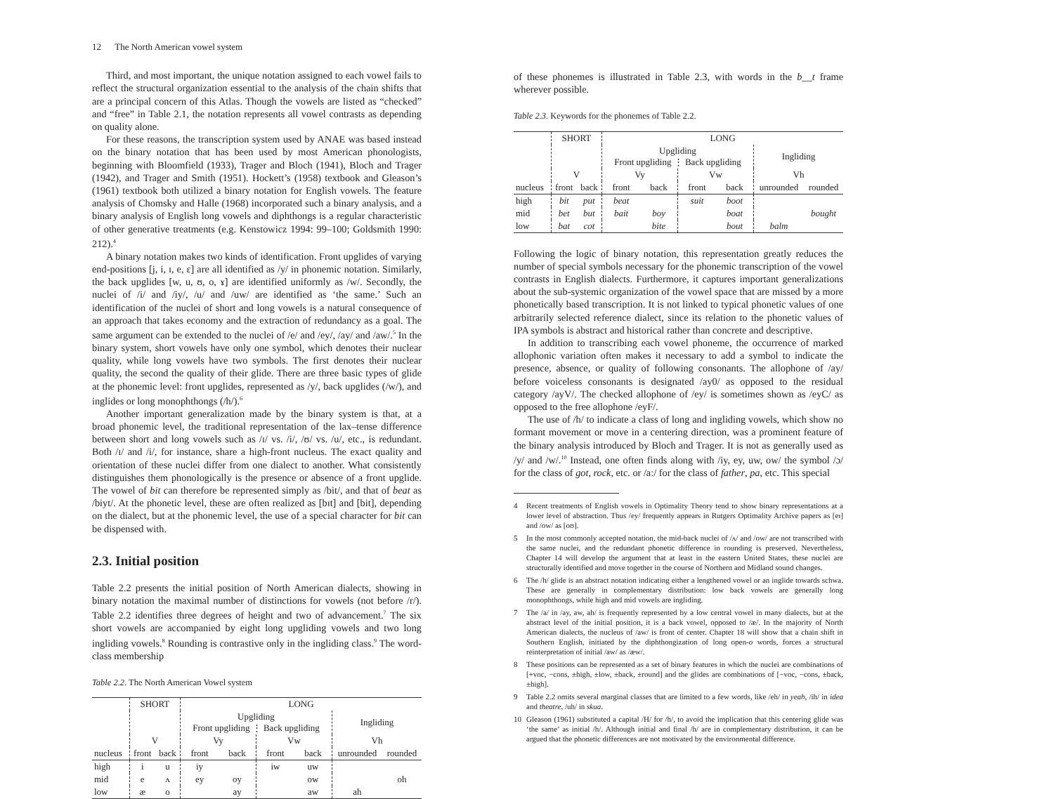12 The North American vowel system
Third, and most important, the unique notation assigned to each vowel fails to reflect the structural organization essential to the analysis of the chain shifts that are a principal concern of this Atlas. Though the vowels are listed as “checked” and “free” in Table 2.1, the notation represents all vowel contrasts as depending on quality alone.
For these reasons, the transcription system used by ANAE was based instead on the binary notation that has been used by most American phonologists, beginning with Bloomfield (1933), Trager and Bloch (1941), Bloch and Trager (1942), and Trager and Smith (1951). Hockett’s (1958) textbook and Gleason’s (1961) textbook both utilized a binary notation for English vowels. The feature analysis of Chomsky and Halle (1968) incorporated such a binary analysis, and a binary analysis of English long vowels and diphthongs is a regular characteristic of other generative treatments (e.g. Kenstowicz 1994: 99–100; Goldsmith 1990: 212).<sup>4</sup>
A binary notation makes two kinds of identification. Front upglides of varying end-positions [j, i, ɪ, e, ɛ] are all identified as /y/ in phonemic notation. Similarly, the back upglides [w, u, ʊ, o, ɤ] are identified uniformly as /w/. Secondly, the nuclei of /i/ and /iy/, /u/ and /uw/ are identified as ‘the same.’ Such an identification of the nuclei of short and long vowels is a natural consequence of an approach that takes economy and the extraction of redundancy as a goal. The same argument can be extended to the nuclei of /e/ and /ey/, /ay/ and /aw/.<sup>5</sup> In the binary system, short vowels have only one symbol, which denotes their nuclear quality, while long vowels have two symbols. The first denotes their nuclear quality, the second the quality of their glide. There are three basic types of glide at the phonemic level: front upglides, represented as /y/, back upglides (/w/), and inglides or long monophthongs (/h/).<sup>6</sup>
Another important generalization made by the binary system is that, at a broad phonemic level, the traditional representation of the lax–tense difference between short and long vowels such as /ɪ/ vs. /i/, /ʊ/ vs. /u/, etc., is redundant. Both /ɪ/ and /i/, for instance, share a high-front nucleus. The exact quality and orientation of these nuclei differ from one dialect to another. What consistently distinguishes them phonologically is the presence or absence of a front upglide. The vowel of bit can therefore be represented simply as /bit/, and that of beat as /biyt/. At the phonetic level, these are often realized as [bɪt] and [bit], depending on the dialect, but at the phonemic level, the use of a special character for bit can be dispensed with.
2.3. Initial position
Table 2.2 presents the initial position of North American dialects, showing in binary notation the maximal number of distinctions for vowels (not before /r/). Table 2.2 identifies three degrees of height and two of advancement.<sup>7</sup> The six short vowels are accompanied by eight long upgliding vowels and two long ingliding vowels.<sup>8</sup> Rounding is contrastive only in the ingliding class.<sup>9</sup> The word-class membership
Table 2.2. The North American Vowel system
| | SHORT | | LONG | | | | | |
| --- | --- | --- | --- | --- | --- | --- | --- | --- |
| | | | Upgliding Front upgliding ⋮ Back upgliding | | | | Ingliding | |
| | V | | Vy | | Vw | | Vh | |
| nucleus | front | back | front | back | front | back | unrounded | rounded |
| high | i | u | iy | | iw | uw | | |
| mid | e | ʌ | ey | oy | | ow | | oh |
| low | æ | o | | ay | | aw | ah | |
of these phonemes is illustrated in Table 2.3, with words in the b__t frame wherever possible.
Table 2.3. Keywords for the phonemes of Table 2.2.
| | SHORT | | LONG | | | | | |
| --- | --- | --- | --- | --- | --- | --- | --- | --- |
| | | | Upgliding Front upgliding ⋮ Back upgliding | | | | Ingliding | |
| | V | | Vy | | Vw | | Vh | |
| nucleus | front | back | front | back | front | back | unrounded | rounded |
| high | bit | put | beat | | suit | boot | | |
| mid | bet | but | bait | boy | | boat | | bought |
| low | bat | cot | | bite | | bout | balm | |
Following the logic of binary notation, this representation greatly reduces the number of special symbols necessary for the phonemic transcription of the vowel contrasts in English dialects. Furthermore, it captures important generalizations about the sub-systemic organization of the vowel space that are missed by a more phonetically based transcription. It is not linked to typical phonetic values of one arbitrarily selected reference dialect, since its relation to the phonetic values of IPA symbols is abstract and historical rather than concrete and descriptive.
In addition to transcribing each vowel phoneme, the occurrence of marked allophonic variation often makes it necessary to add a symbol to indicate the presence, absence, or quality of following consonants. The allophone of /ay/ before voiceless consonants is designated /ay0/ as opposed to the residual category /ayV/. The checked allophone of /ey/ is sometimes shown as /eyC/ as opposed to the free allophone /eyF/.
The use of /h/ to indicate a class of long and ingliding vowels, which show no formant movement or move in a centering direction, was a prominent feature of the binary analysis introduced by Bloch and Trager. It is not as generally used as /y/ and /w/.<sup>10</sup> Instead, one often finds along with /iy, ey, uw, ow/ the symbol /ɔ/ for the class of got, rock, etc. or /aː/ for the class of father, pa, etc. This special
4 Recent treatments of English vowels in Optimality Theory tend to show binary representations at a lower level of abstraction. Thus /ey/ frequently appears in Rutgers Optimality Archive papers as [eɪ] and /ow/ as [oʊ].
5 In the most commonly accepted notation, the mid-back nuclei of /ʌ/ and /ow/ are not transcribed with the same nuclei, and the redundant phonetic difference in rounding is preserved. Nevertheless, Chapter 14 will develop the argument that at least in the eastern United States, these nuclei are structurally identified and move together in the course of Northern and Midland sound changes.
6 The /h/ glide is an abstract notation indicating either a lengthened vowel or an inglide towards schwa. These are generally in complementary distribution: low back vowels are generally long monophthongs, while high and mid vowels are ingliding.
7 The /a/ in /ay, aw, ah/ is frequently represented by a low central vowel in many dialects, but at the abstract level of the initial position, it is a back vowel, opposed to /æ/. In the majority of North American dialects, the nucleus of /aw/ is front of center. Chapter 18 will show that a chain shift in Southern English, initiated by the diphthongization of long open-o words, forces a structural reinterpretation of initial /aw/ as /æw/.
8 These positions can be represented as a set of binary features in which the nuclei are combinations of [+voc, −cons, ±high, ±low, ±back, ±round] and the glides are combinations of [−voc, −cons, ±back, ±high].
9 Table 2.2 omits several marginal classes that are limited to a few words, like /eh/ in yeah, /ih/ in idea and theatre, /uh/ in skua.
10 Gleason (1961) substituted a capital /H/ for /h/, to avoid the implication that this centering glide was ‘the same’ as initial /h/. Although initial and final /h/ are in complementary distribution, it can be argued that the phonetic differences are not motivated by the environmental difference.